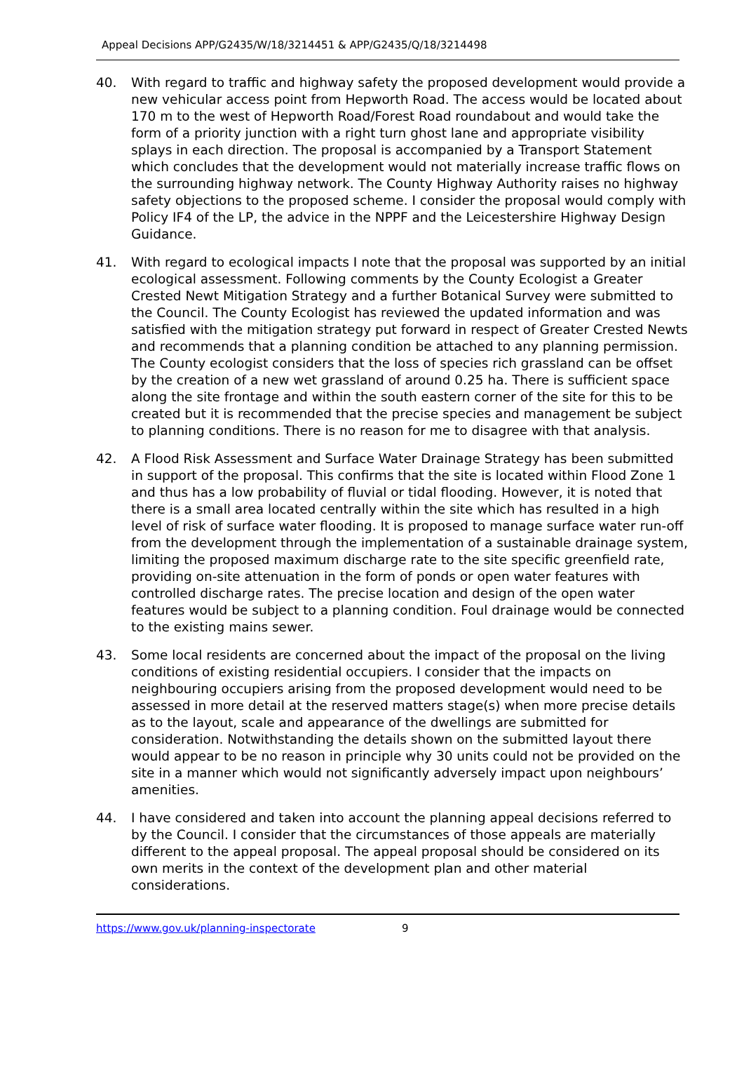Appeal Decisions APP/G2435/W/18/3214451 & APP/G2435/Q/18/3214498
40. With regard to traffic and highway safety the proposed development would provide a new vehicular access point from Hepworth Road. The access would be located about 170 m to the west of Hepworth Road/Forest Road roundabout and would take the form of a priority junction with a right turn ghost lane and appropriate visibility splays in each direction. The proposal is accompanied by a Transport Statement which concludes that the development would not materially increase traffic flows on the surrounding highway network. The County Highway Authority raises no highway safety objections to the proposed scheme. I consider the proposal would comply with Policy IF4 of the LP, the advice in the NPPF and the Leicestershire Highway Design Guidance.
41. With regard to ecological impacts I note that the proposal was supported by an initial ecological assessment. Following comments by the County Ecologist a Greater Crested Newt Mitigation Strategy and a further Botanical Survey were submitted to the Council. The County Ecologist has reviewed the updated information and was satisfied with the mitigation strategy put forward in respect of Greater Crested Newts and recommends that a planning condition be attached to any planning permission. The County ecologist considers that the loss of species rich grassland can be offset by the creation of a new wet grassland of around 0.25 ha. There is sufficient space along the site frontage and within the south eastern corner of the site for this to be created but it is recommended that the precise species and management be subject to planning conditions. There is no reason for me to disagree with that analysis.
42. A Flood Risk Assessment and Surface Water Drainage Strategy has been submitted in support of the proposal. This confirms that the site is located within Flood Zone 1 and thus has a low probability of fluvial or tidal flooding. However, it is noted that there is a small area located centrally within the site which has resulted in a high level of risk of surface water flooding. It is proposed to manage surface water run-off from the development through the implementation of a sustainable drainage system, limiting the proposed maximum discharge rate to the site specific greenfield rate, providing on-site attenuation in the form of ponds or open water features with controlled discharge rates. The precise location and design of the open water features would be subject to a planning condition. Foul drainage would be connected to the existing mains sewer.
43. Some local residents are concerned about the impact of the proposal on the living conditions of existing residential occupiers. I consider that the impacts on neighbouring occupiers arising from the proposed development would need to be assessed in more detail at the reserved matters stage(s) when more precise details as to the layout, scale and appearance of the dwellings are submitted for consideration. Notwithstanding the details shown on the submitted layout there would appear to be no reason in principle why 30 units could not be provided on the site in a manner which would not significantly adversely impact upon neighbours’ amenities.
44. I have considered and taken into account the planning appeal decisions referred to by the Council. I consider that the circumstances of those appeals are materially different to the appeal proposal. The appeal proposal should be considered on its own merits in the context of the development plan and other material considerations.
https://www.gov.uk/planning-inspectorate 9